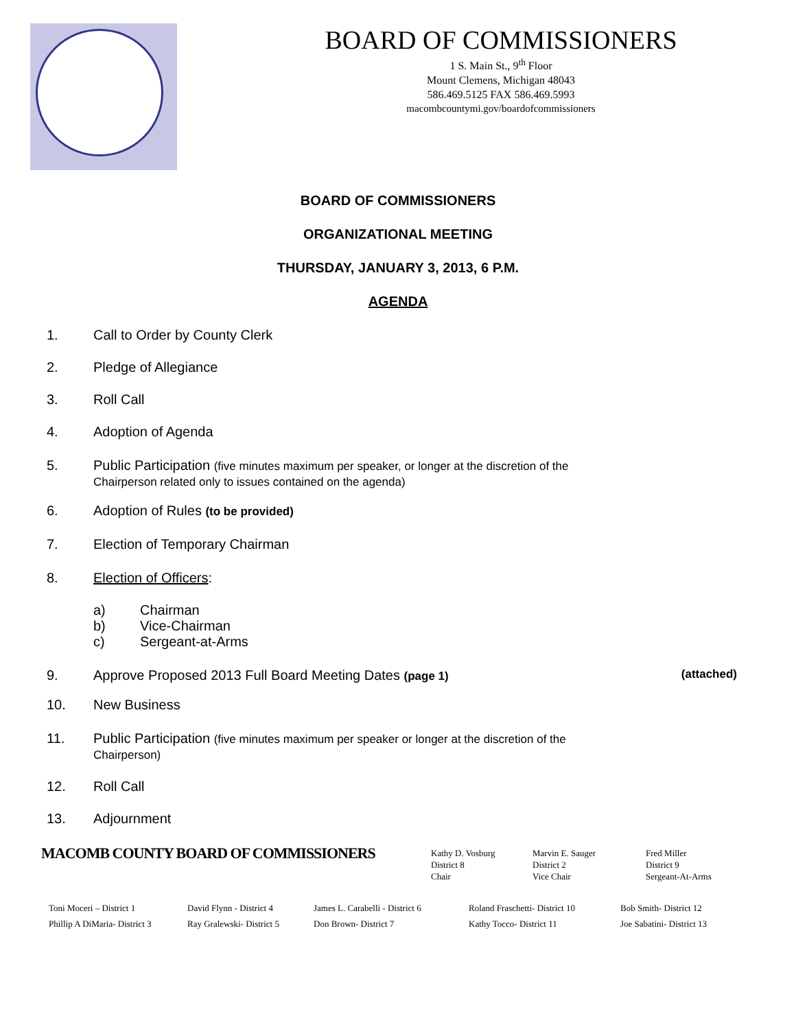BOARD OF COMMISSIONERS
1 S. Main St., 9<sup>th</sup> Floor
Mount Clemens, Michigan 48043
586.469.5125 FAX 586.469.5993
macombcountymi.gov/boardofcommissioners
BOARD OF COMMISSIONERS
ORGANIZATIONAL MEETING
THURSDAY, JANUARY 3, 2013, 6 P.M.
AGENDA
1. Call to Order by County Clerk
2. Pledge of Allegiance
3. Roll Call
4. Adoption of Agenda
5. Public Participation (five minutes maximum per speaker, or longer at the discretion of the
Chairperson related only to issues contained on the agenda)
6. Adoption of Rules (to be provided)
7. Election of Temporary Chairman
8. Election of Officers:
a) Chairman
b) Vice-Chairman
c) Sergeant-at-Arms
9. Approve Proposed 2013 Full Board Meeting Dates (page 1) (attached)
10. New Business
11. Public Participation (five minutes maximum per speaker or longer at the discretion of the
Chairperson)
12. Roll Call
13. Adjournment
MACOMB COUNTY BOARD OF COMMISSIONERS
Kathy D. Vosburg
District 8
Chair
Marvin E. Sauger
District 2
Vice Chair
Fred Miller
District 9
Sergeant-At-Arms
Toni Moceri – District 1
Phillip A DiMaria- District 3
David Flynn - District 4
Ray Gralewski- District 5
James L. Carabelli - District 6
Don Brown- District 7
Roland Fraschetti- District 10
Kathy Tocco- District 11
Bob Smith- District 12
Joe Sabatini- District 13